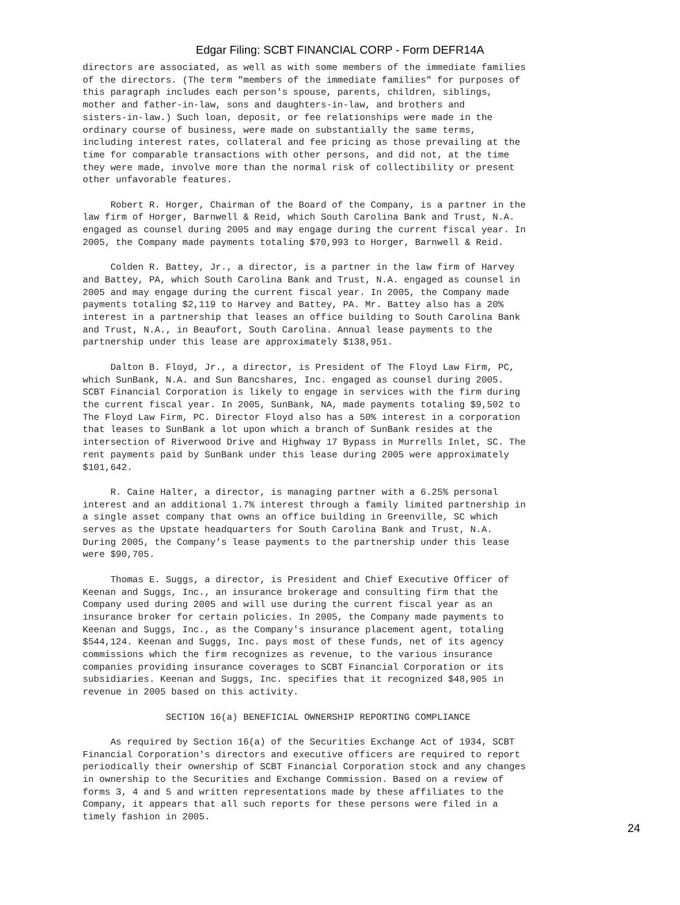Edgar Filing: SCBT FINANCIAL CORP - Form DEFR14A
directors are associated, as well as with some members of the immediate families
of the directors. (The term "members of the immediate families" for purposes of
this paragraph includes each person's spouse, parents, children, siblings,
mother and father-in-law, sons and daughters-in-law, and brothers and
sisters-in-law.) Such loan, deposit, or fee relationships were made in the
ordinary course of business, were made on substantially the same terms,
including interest rates, collateral and fee pricing as those prevailing at the
time for comparable transactions with other persons, and did not, at the time
they were made, involve more than the normal risk of collectibility or present
other unfavorable features.

     Robert R. Horger, Chairman of the Board of the Company, is a partner in the
law firm of Horger, Barnwell & Reid, which South Carolina Bank and Trust, N.A.
engaged as counsel during 2005 and may engage during the current fiscal year. In
2005, the Company made payments totaling $70,993 to Horger, Barnwell & Reid.

     Colden R. Battey, Jr., a director, is a partner in the law firm of Harvey
and Battey, PA, which South Carolina Bank and Trust, N.A. engaged as counsel in
2005 and may engage during the current fiscal year. In 2005, the Company made
payments totaling $2,119 to Harvey and Battey, PA. Mr. Battey also has a 20%
interest in a partnership that leases an office building to South Carolina Bank
and Trust, N.A., in Beaufort, South Carolina. Annual lease payments to the
partnership under this lease are approximately $138,951.

     Dalton B. Floyd, Jr., a director, is President of The Floyd Law Firm, PC,
which SunBank, N.A. and Sun Bancshares, Inc. engaged as counsel during 2005.
SCBT Financial Corporation is likely to engage in services with the firm during
the current fiscal year. In 2005, SunBank, NA, made payments totaling $9,502 to
The Floyd Law Firm, PC. Director Floyd also has a 50% interest in a corporation
that leases to SunBank a lot upon which a branch of SunBank resides at the
intersection of Riverwood Drive and Highway 17 Bypass in Murrells Inlet, SC. The
rent payments paid by SunBank under this lease during 2005 were approximately
$101,642.

     R. Caine Halter, a director, is managing partner with a 6.25% personal
interest and an additional 1.7% interest through a family limited partnership in
a single asset company that owns an office building in Greenville, SC which
serves as the Upstate headquarters for South Carolina Bank and Trust, N.A.
During 2005, the Company's lease payments to the partnership under this lease
were $90,705.

     Thomas E. Suggs, a director, is President and Chief Executive Officer of
Keenan and Suggs, Inc., an insurance brokerage and consulting firm that the
Company used during 2005 and will use during the current fiscal year as an
insurance broker for certain policies. In 2005, the Company made payments to
Keenan and Suggs, Inc., as the Company's insurance placement agent, totaling
$544,124. Keenan and Suggs, Inc. pays most of these funds, net of its agency
commissions which the firm recognizes as revenue, to the various insurance
companies providing insurance coverages to SCBT Financial Corporation or its
subsidiaries. Keenan and Suggs, Inc. specifies that it recognized $48,905 in
revenue in 2005 based on this activity.

               SECTION 16(a) BENEFICIAL OWNERSHIP REPORTING COMPLIANCE

     As required by Section 16(a) of the Securities Exchange Act of 1934, SCBT
Financial Corporation's directors and executive officers are required to report
periodically their ownership of SCBT Financial Corporation stock and any changes
in ownership to the Securities and Exchange Commission. Based on a review of
forms 3, 4 and 5 and written representations made by these affiliates to the
Company, it appears that all such reports for these persons were filed in a
timely fashion in 2005.
24